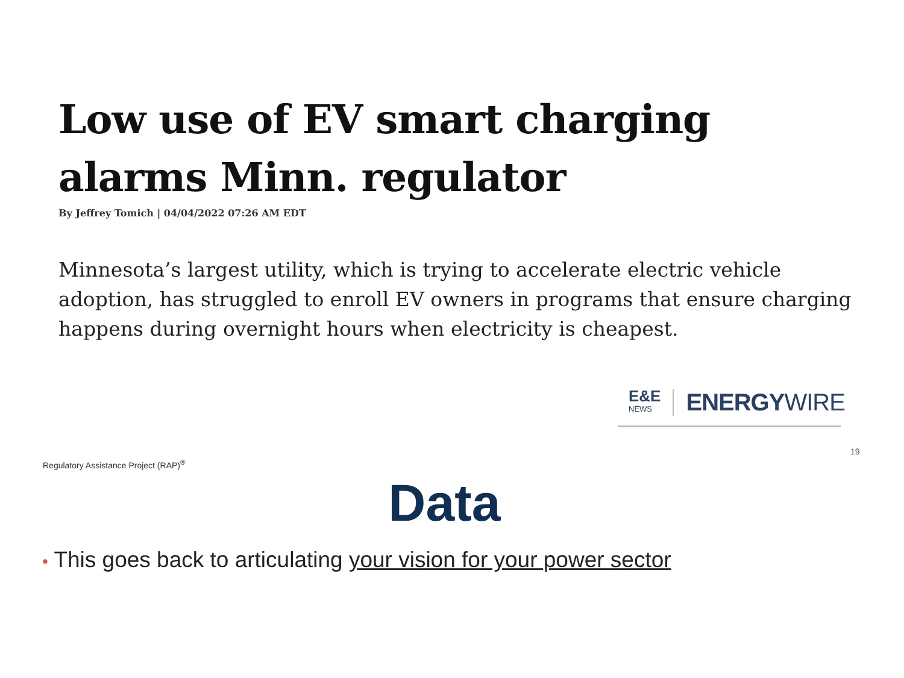Low use of EV smart charging alarms Minn. regulator
By Jeffrey Tomich | 04/04/2022 07:26 AM EDT
Minnesota’s largest utility, which is trying to accelerate electric vehicle adoption, has struggled to enroll EV owners in programs that ensure charging happens during overnight hours when electricity is cheapest.
E&E
NEWS
ENERGYWIRE
Regulatory Assistance Project (RAP)<sup>®</sup>
19
Data
• This goes back to articulating your vision for your power sector